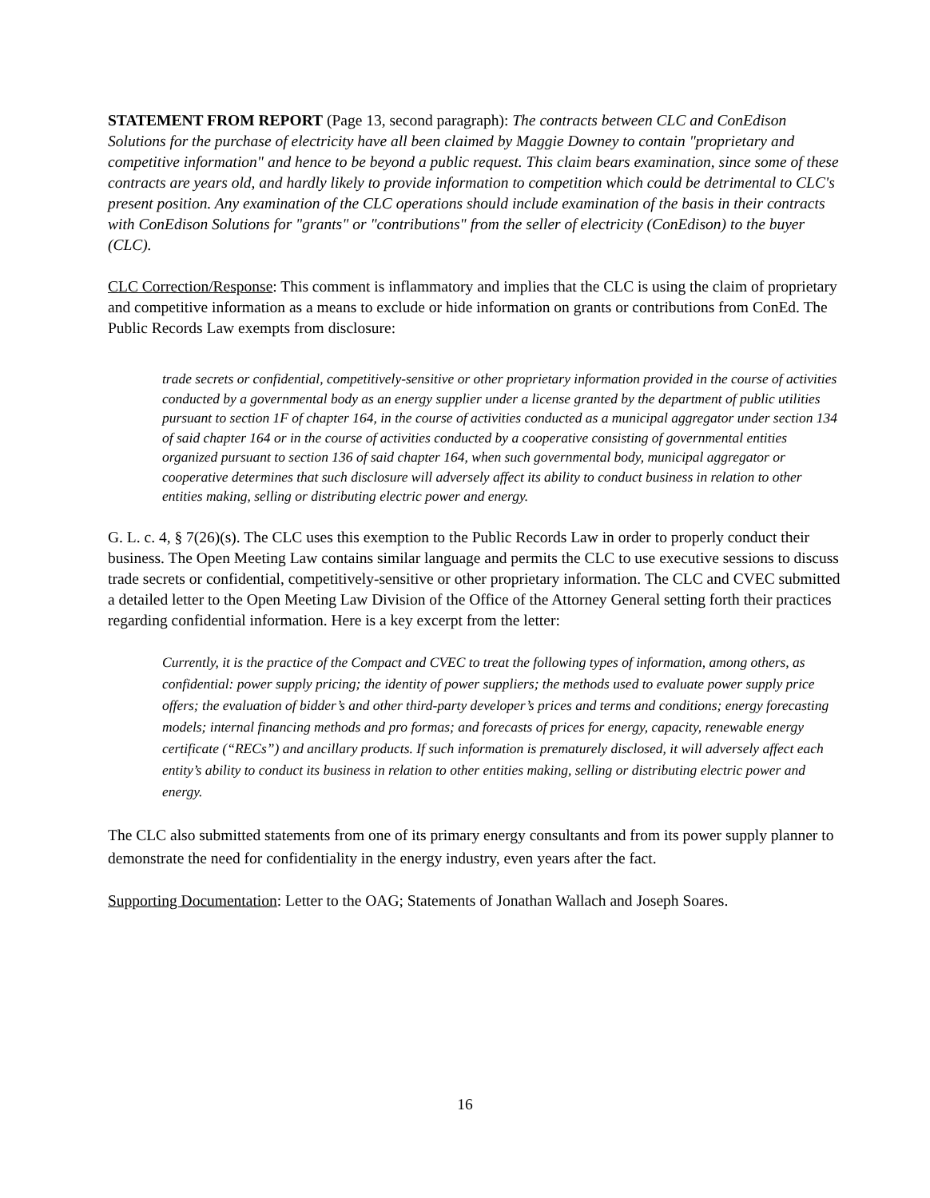STATEMENT FROM REPORT (Page 13, second paragraph): The contracts between CLC and ConEdison Solutions for the purchase of electricity have all been claimed by Maggie Downey to contain "proprietary and competitive information" and hence to be beyond a public request. This claim bears examination, since some of these contracts are years old, and hardly likely to provide information to competition which could be detrimental to CLC's present position. Any examination of the CLC operations should include examination of the basis in their contracts with ConEdison Solutions for "grants" or "contributions" from the seller of electricity (ConEdison) to the buyer (CLC).
CLC Correction/Response: This comment is inflammatory and implies that the CLC is using the claim of proprietary and competitive information as a means to exclude or hide information on grants or contributions from ConEd. The Public Records Law exempts from disclosure:
trade secrets or confidential, competitively-sensitive or other proprietary information provided in the course of activities conducted by a governmental body as an energy supplier under a license granted by the department of public utilities pursuant to section 1F of chapter 164, in the course of activities conducted as a municipal aggregator under section 134 of said chapter 164 or in the course of activities conducted by a cooperative consisting of governmental entities organized pursuant to section 136 of said chapter 164, when such governmental body, municipal aggregator or cooperative determines that such disclosure will adversely affect its ability to conduct business in relation to other entities making, selling or distributing electric power and energy.
G. L. c. 4, § 7(26)(s). The CLC uses this exemption to the Public Records Law in order to properly conduct their business. The Open Meeting Law contains similar language and permits the CLC to use executive sessions to discuss trade secrets or confidential, competitively-sensitive or other proprietary information. The CLC and CVEC submitted a detailed letter to the Open Meeting Law Division of the Office of the Attorney General setting forth their practices regarding confidential information. Here is a key excerpt from the letter:
Currently, it is the practice of the Compact and CVEC to treat the following types of information, among others, as confidential: power supply pricing; the identity of power suppliers; the methods used to evaluate power supply price offers; the evaluation of bidder’s and other third-party developer’s prices and terms and conditions; energy forecasting models; internal financing methods and pro formas; and forecasts of prices for energy, capacity, renewable energy certificate (“RECs”) and ancillary products. If such information is prematurely disclosed, it will adversely affect each entity’s ability to conduct its business in relation to other entities making, selling or distributing electric power and energy.
The CLC also submitted statements from one of its primary energy consultants and from its power supply planner to demonstrate the need for confidentiality in the energy industry, even years after the fact.
Supporting Documentation: Letter to the OAG; Statements of Jonathan Wallach and Joseph Soares.
16